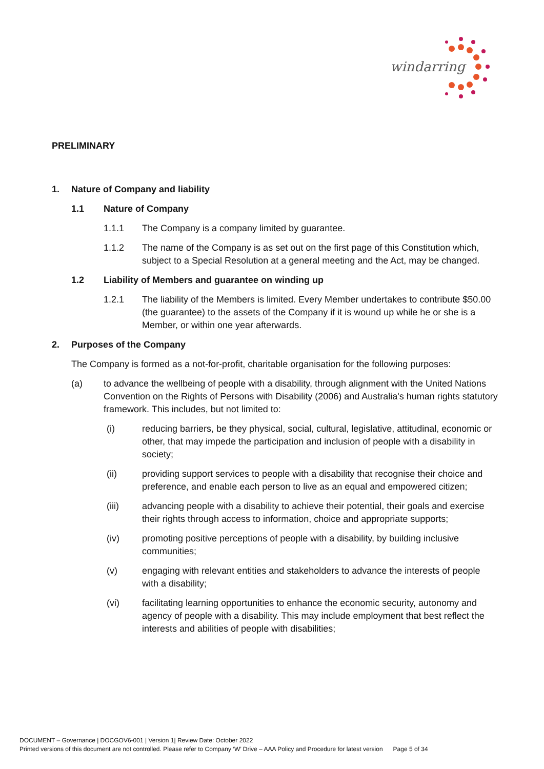windarring
PRELIMINARY
1. Nature of Company and liability
1.1 Nature of Company
1.1.1 The Company is a company limited by guarantee.
1.1.2 The name of the Company is as set out on the first page of this Constitution which, subject to a Special Resolution at a general meeting and the Act, may be changed.
1.2 Liability of Members and guarantee on winding up
1.2.1 The liability of the Members is limited. Every Member undertakes to contribute $50.00 (the guarantee) to the assets of the Company if it is wound up while he or she is a Member, or within one year afterwards.
2. Purposes of the Company
The Company is formed as a not-for-profit, charitable organisation for the following purposes:
(a) to advance the wellbeing of people with a disability, through alignment with the United Nations Convention on the Rights of Persons with Disability (2006) and Australia's human rights statutory framework. This includes, but not limited to:
(i) reducing barriers, be they physical, social, cultural, legislative, attitudinal, economic or other, that may impede the participation and inclusion of people with a disability in society;
(ii) providing support services to people with a disability that recognise their choice and preference, and enable each person to live as an equal and empowered citizen;
(iii) advancing people with a disability to achieve their potential, their goals and exercise their rights through access to information, choice and appropriate supports;
(iv) promoting positive perceptions of people with a disability, by building inclusive communities;
(v) engaging with relevant entities and stakeholders to advance the interests of people with a disability;
(vi) facilitating learning opportunities to enhance the economic security, autonomy and agency of people with a disability. This may include employment that best reflect the interests and abilities of people with disabilities;
DOCUMENT – Governance | DOCGOV6-001 | Version 1| Review Date: October 2022
Printed versions of this document are not controlled. Please refer to Company ‘W’ Drive – AAA Policy and Procedure for latest version Page 5 of 34